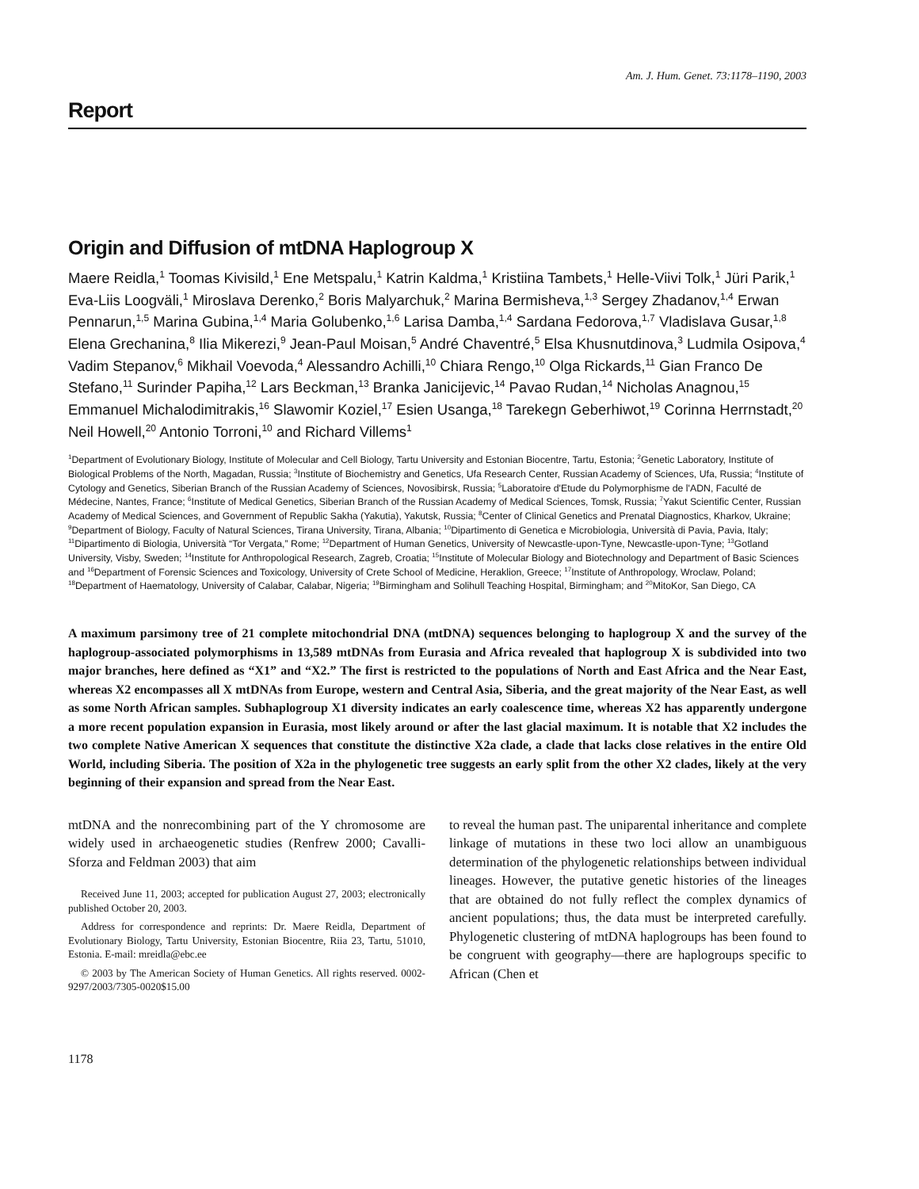Am. J. Hum. Genet. 73:1178–1190, 2003
Report
Origin and Diffusion of mtDNA Haplogroup X
Maere Reidla,<sup>1</sup> Toomas Kivisild,<sup>1</sup> Ene Metspalu,<sup>1</sup> Katrin Kaldma,<sup>1</sup> Kristiina Tambets,<sup>1</sup> Helle-Viivi Tolk,<sup>1</sup> Jüri Parik,<sup>1</sup> Eva-Liis Loogväli,<sup>1</sup> Miroslava Derenko,<sup>2</sup> Boris Malyarchuk,<sup>2</sup> Marina Bermisheva,<sup>1,3</sup> Sergey Zhadanov,<sup>1,4</sup> Erwan Pennarun,<sup>1,5</sup> Marina Gubina,<sup>1,4</sup> Maria Golubenko,<sup>1,6</sup> Larisa Damba,<sup>1,4</sup> Sardana Fedorova,<sup>1,7</sup> Vladislava Gusar,<sup>1,8</sup> Elena Grechanina,<sup>8</sup> Ilia Mikerezi,<sup>9</sup> Jean-Paul Moisan,<sup>5</sup> André Chaventré,<sup>5</sup> Elsa Khusnutdinova,<sup>3</sup> Ludmila Osipova,<sup>4</sup> Vadim Stepanov,<sup>6</sup> Mikhail Voevoda,<sup>4</sup> Alessandro Achilli,<sup>10</sup> Chiara Rengo,<sup>10</sup> Olga Rickards,<sup>11</sup> Gian Franco De Stefano,<sup>11</sup> Surinder Papiha,<sup>12</sup> Lars Beckman,<sup>13</sup> Branka Janicijevic,<sup>14</sup> Pavao Rudan,<sup>14</sup> Nicholas Anagnou,<sup>15</sup> Emmanuel Michalodimitrakis,<sup>16</sup> Slawomir Koziel,<sup>17</sup> Esien Usanga,<sup>18</sup> Tarekegn Geberhiwot,<sup>19</sup> Corinna Herrnstadt,<sup>20</sup> Neil Howell,<sup>20</sup> Antonio Torroni,<sup>10</sup> and Richard Villems<sup>1</sup>
<sup>1</sup> Department of Evolutionary Biology, Institute of Molecular and Cell Biology, Tartu University and Estonian Biocentre, Tartu, Estonia; <sup>2</sup>Genetic Laboratory, Institute of Biological Problems of the North, Magadan, Russia; <sup>3</sup>Institute of Biochemistry and Genetics, Ufa Research Center, Russian Academy of Sciences, Ufa, Russia; <sup>4</sup>Institute of Cytology and Genetics, Siberian Branch of the Russian Academy of Sciences, Novosibirsk, Russia; <sup>5</sup>Laboratoire d'Etude du Polymorphisme de l'ADN, Faculté de Médecine, Nantes, France; <sup>6</sup>Institute of Medical Genetics, Siberian Branch of the Russian Academy of Medical Sciences, Tomsk, Russia; <sup>7</sup>Yakut Scientific Center, Russian Academy of Medical Sciences, and Government of Republic Sakha (Yakutia), Yakutsk, Russia; <sup>8</sup>Center of Clinical Genetics and Prenatal Diagnostics, Kharkov, Ukraine; <sup>9</sup>Department of Biology, Faculty of Natural Sciences, Tirana University, Tirana, Albania; <sup>10</sup>Dipartimento di Genetica e Microbiologia, Università di Pavia, Pavia, Italy; <sup>11</sup>Dipartimento di Biologia, Università “Tor Vergata,” Rome; <sup>12</sup>Department of Human Genetics, University of Newcastle-upon-Tyne, Newcastle-upon-Tyne; <sup>13</sup>Gotland University, Visby, Sweden; <sup>14</sup>Institute for Anthropological Research, Zagreb, Croatia; <sup>15</sup>Institute of Molecular Biology and Biotechnology and Department of Basic Sciences and <sup>16</sup>Department of Forensic Sciences and Toxicology, University of Crete School of Medicine, Heraklion, Greece; <sup>17</sup>Institute of Anthropology, Wroclaw, Poland; <sup>18</sup>Department of Haematology, University of Calabar, Calabar, Nigeria; <sup>19</sup>Birmingham and Solihull Teaching Hospital, Birmingham; and <sup>20</sup>MitoKor, San Diego, CA
A maximum parsimony tree of 21 complete mitochondrial DNA (mtDNA) sequences belonging to haplogroup X and the survey of the haplogroup-associated polymorphisms in 13,589 mtDNAs from Eurasia and Africa revealed that haplogroup X is subdivided into two major branches, here defined as “X1” and “X2.” The first is restricted to the populations of North and East Africa and the Near East, whereas X2 encompasses all X mtDNAs from Europe, western and Central Asia, Siberia, and the great majority of the Near East, as well as some North African samples. Subhaplogroup X1 diversity indicates an early coalescence time, whereas X2 has apparently undergone a more recent population expansion in Eurasia, most likely around or after the last glacial maximum. It is notable that X2 includes the two complete Native American X sequences that constitute the distinctive X2a clade, a clade that lacks close relatives in the entire Old World, including Siberia. The position of X2a in the phylogenetic tree suggests an early split from the other X2 clades, likely at the very beginning of their expansion and spread from the Near East.
mtDNA and the nonrecombining part of the Y chromosome are widely used in archaeogenetic studies (Renfrew 2000; Cavalli-Sforza and Feldman 2003) that aim
Received June 11, 2003; accepted for publication August 27, 2003; electronically published October 20, 2003.
Address for correspondence and reprints: Dr. Maere Reidla, Department of Evolutionary Biology, Tartu University, Estonian Biocentre, Riia 23, Tartu, 51010, Estonia. E-mail: mreidla@ebc.ee
© 2003 by The American Society of Human Genetics. All rights reserved. 0002-9297/2003/7305-0020$15.00
1178
to reveal the human past. The uniparental inheritance and complete linkage of mutations in these two loci allow an unambiguous determination of the phylogenetic relationships between individual lineages. However, the putative genetic histories of the lineages that are obtained do not fully reflect the complex dynamics of ancient populations; thus, the data must be interpreted carefully. Phylogenetic clustering of mtDNA haplogroups has been found to be congruent with geography—there are haplogroups specific to African (Chen et